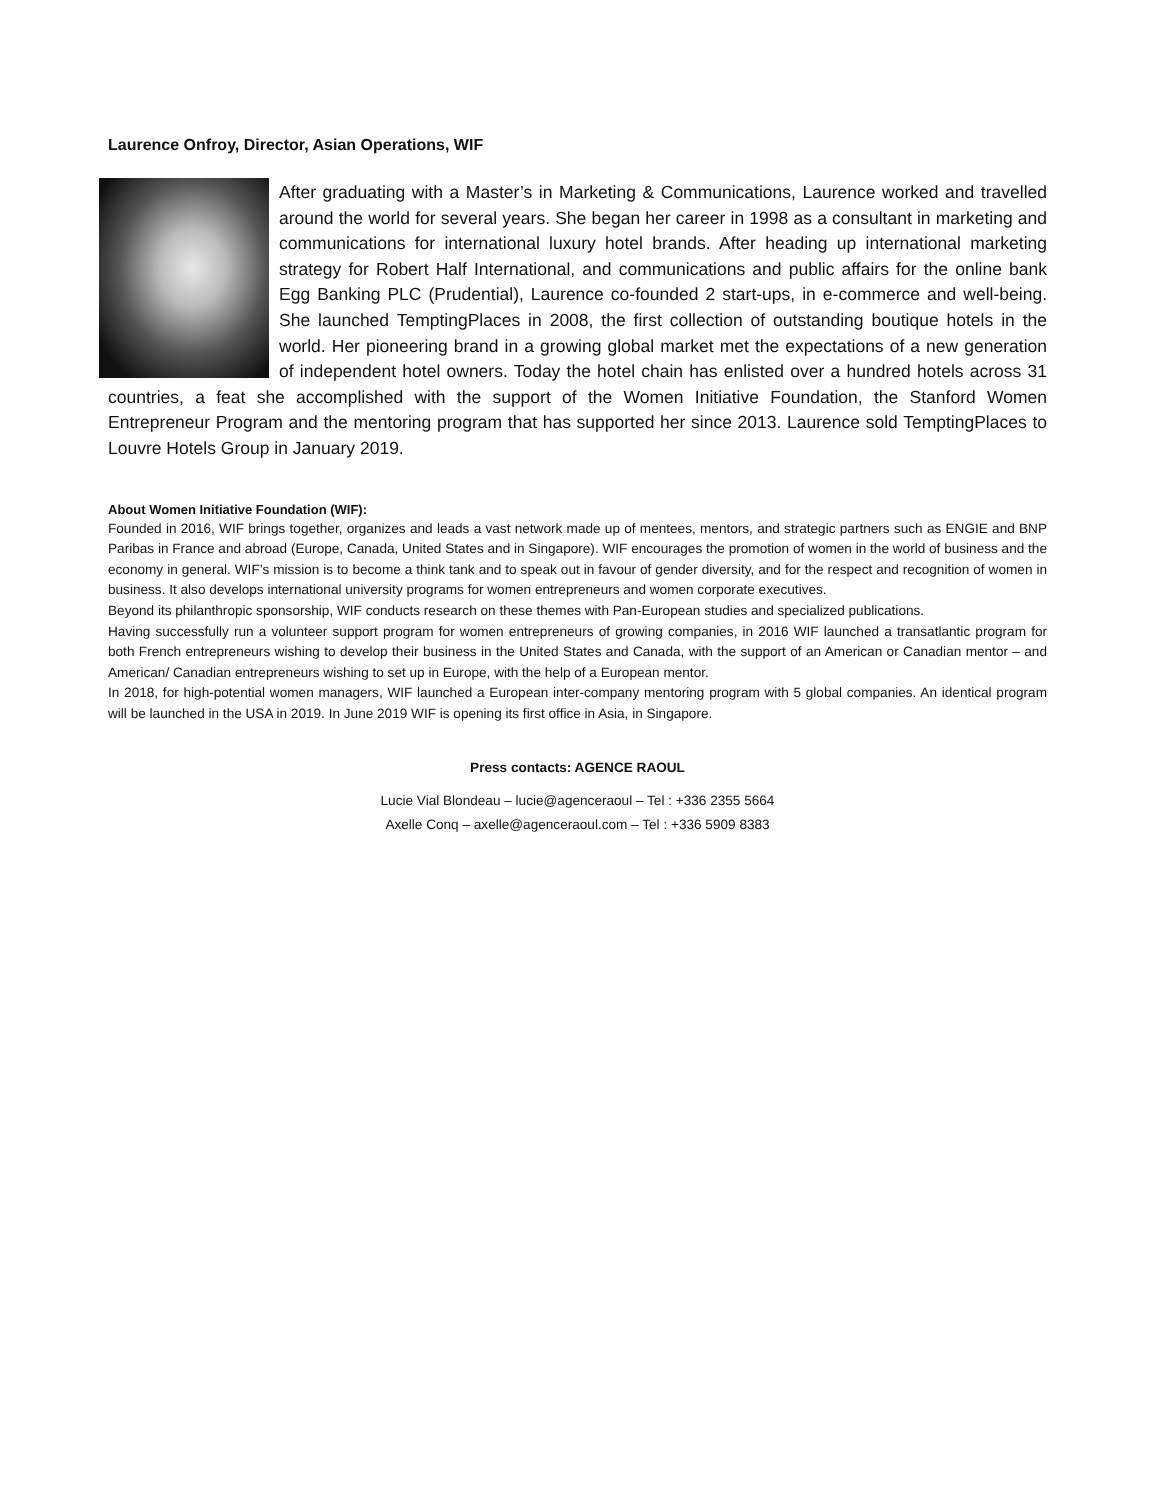Laurence Onfroy, Director, Asian Operations, WIF
After graduating with a Master’s in Marketing & Communications, Laurence worked and travelled around the world for several years. She began her career in 1998 as a consultant in marketing and communications for international luxury hotel brands. After heading up international marketing strategy for Robert Half International, and communications and public affairs for the online bank Egg Banking PLC (Prudential), Laurence co-founded 2 start-ups, in e-commerce and well-being. She launched TemptingPlaces in 2008, the first collection of outstanding boutique hotels in the world. Her pioneering brand in a growing global market met the expectations of a new generation of independent hotel owners. Today the hotel chain has enlisted over a hundred hotels across 31 countries, a feat she accomplished with the support of the Women Initiative Foundation, the Stanford Women Entrepreneur Program and the mentoring program that has supported her since 2013. Laurence sold TemptingPlaces to Louvre Hotels Group in January 2019.
About Women Initiative Foundation (WIF):
Founded in 2016, WIF brings together, organizes and leads a vast network made up of mentees, mentors, and strategic partners such as ENGIE and BNP Paribas in France and abroad (Europe, Canada, United States and in Singapore). WIF encourages the promotion of women in the world of business and the economy in general. WIF’s mission is to become a think tank and to speak out in favour of gender diversity, and for the respect and recognition of women in business. It also develops international university programs for women entrepreneurs and women corporate executives.
Beyond its philanthropic sponsorship, WIF conducts research on these themes with Pan-European studies and specialized publications.
Having successfully run a volunteer support program for women entrepreneurs of growing companies, in 2016 WIF launched a transatlantic program for both French entrepreneurs wishing to develop their business in the United States and Canada, with the support of an American or Canadian mentor – and American/ Canadian entrepreneurs wishing to set up in Europe, with the help of a European mentor.
In 2018, for high-potential women managers, WIF launched a European inter-company mentoring program with 5 global companies. An identical program will be launched in the USA in 2019. In June 2019 WIF is opening its first office in Asia, in Singapore.
Press contacts: AGENCE RAOUL
Lucie Vial Blondeau – lucie@agenceraoul – Tel : +336 2355 5664
Axelle Conq – axelle@agenceraoul.com – Tel : +336 5909 8383